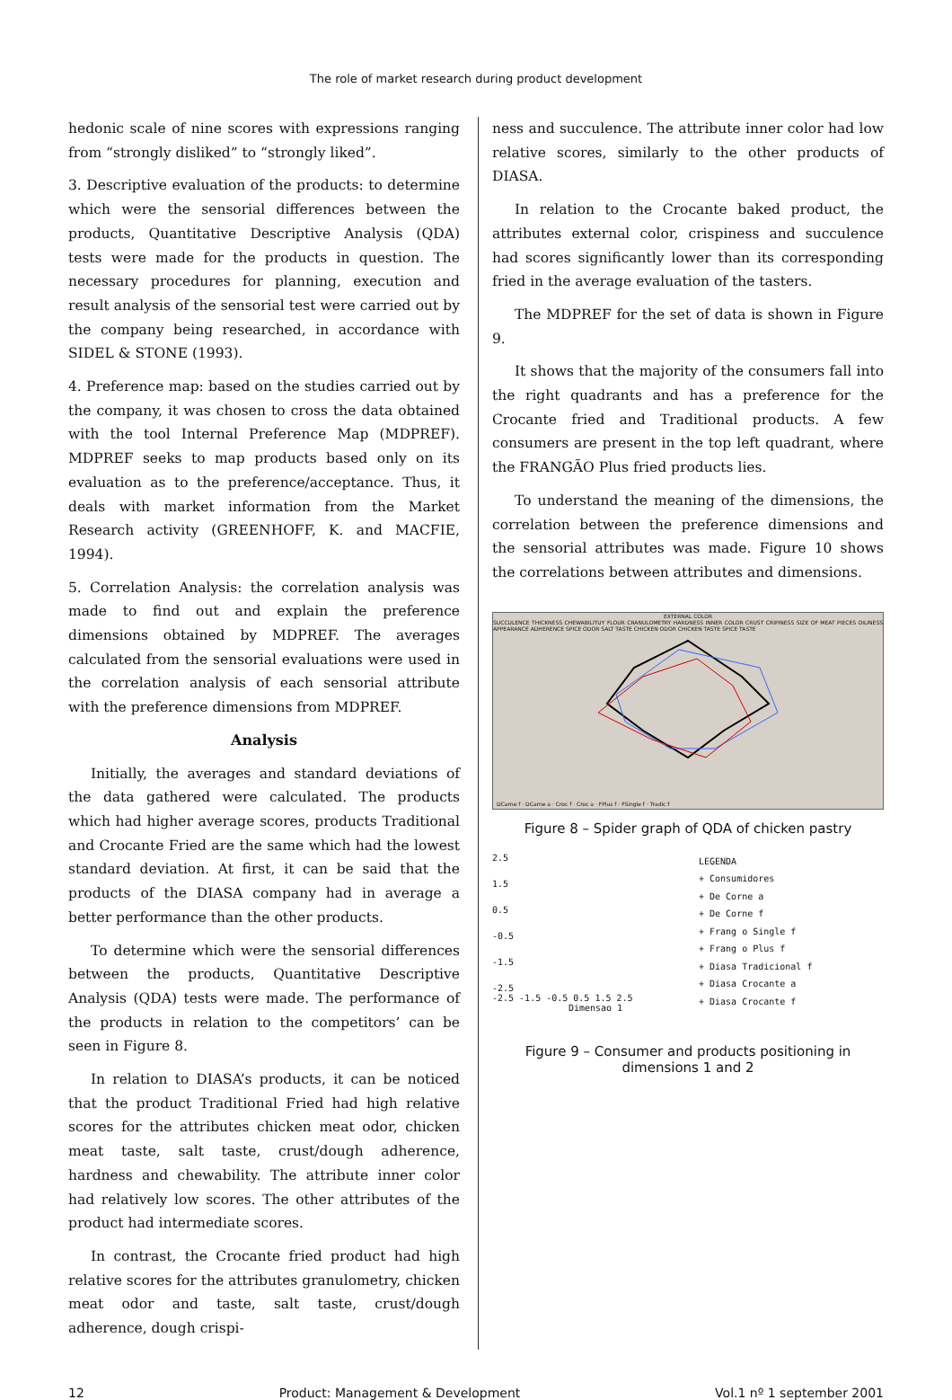The role of market research during product development
hedonic scale of nine scores with expressions ranging from “strongly disliked” to “strongly liked”.
3. Descriptive evaluation of the products: to determine which were the sensorial differences between the products, Quantitative Descriptive Analysis (QDA) tests were made for the products in question. The necessary procedures for planning, execution and result analysis of the sensorial test were carried out by the company being researched, in accordance with SIDEL & STONE (1993).
4. Preference map: based on the studies carried out by the company, it was chosen to cross the data obtained with the tool Internal Preference Map (MDPREF). MDPREF seeks to map products based only on its evaluation as to the preference/acceptance. Thus, it deals with market information from the Market Research activity (GREENHOFF, K. and MACFIE, 1994).
5. Correlation Analysis: the correlation analysis was made to find out and explain the preference dimensions obtained by MDPREF. The averages calculated from the sensorial evaluations were used in the correlation analysis of each sensorial attribute with the preference dimensions from MDPREF.
Analysis
Initially, the averages and standard deviations of the data gathered were calculated. The products which had higher average scores, products Traditional and Crocante Fried are the same which had the lowest standard deviation. At first, it can be said that the products of the DIASA company had in average a better performance than the other products.
To determine which were the sensorial differences between the products, Quantitative Descriptive Analysis (QDA) tests were made. The performance of the products in relation to the competitors’ can be seen in Figure 8.
In relation to DIASA’s products, it can be noticed that the product Traditional Fried had high relative scores for the attributes chicken meat odor, chicken meat taste, salt taste, crust/dough adherence, hardness and chewability. The attribute inner color had relatively low scores. The other attributes of the product had intermediate scores.
In contrast, the Crocante fried product had high relative scores for the attributes granulometry, chicken meat odor and taste, salt taste, crust/dough adherence, dough crispi-
ness and succulence. The attribute inner color had low relative scores, similarly to the other products of DIASA.
In relation to the Crocante baked product, the attributes external color, crispiness and succulence had scores significantly lower than its corresponding fried in the average evaluation of the tasters.
The MDPREF for the set of data is shown in Figure 9.
It shows that the majority of the consumers fall into the right quadrants and has a preference for the Crocante fried and Traditional products. A few consumers are present in the top left quadrant, where the FRANGÃO Plus fried products lies.
To understand the meaning of the dimensions, the correlation between the preference dimensions and the sensorial attributes was made. Figure 10 shows the correlations between attributes and dimensions.
EXTERNAL COLOR
SUCCULENCE THICKNESS CHEWABILITUY FLOUR CRANULOMETRY HARDNESS INNER COLOR CRUST CRIPINESS SIZE OF MEAT PIECES OILINESS APPEARANCE ADHERENCE SPICE ODOR SALT TASTE CHICKEN ODOR CHICKEN TASTE SPICE TASTE
DCarne f · DCarne a · Croc f · Croc a · FPlus f · FSingle f · Tradic f
Figure 8 – Spider graph of QDA of chicken pastry
2.5
1.5
0.5
-0.5
-1.5
-2.5
-2.5 -1.5 -0.5 0.5 1.5 2.5
Dimensao 1
LEGENDA
+ Consumidores
+ De Corne a
+ De Corne f
+ Frang o Single f
+ Frang o Plus f
+ Diasa Tradicional f
+ Diasa Crocante a
+ Diasa Crocante f
Figure 9 – Consumer and products positioning in dimensions 1 and 2
12 Product: Management & Development Vol.1 nº 1 september 2001